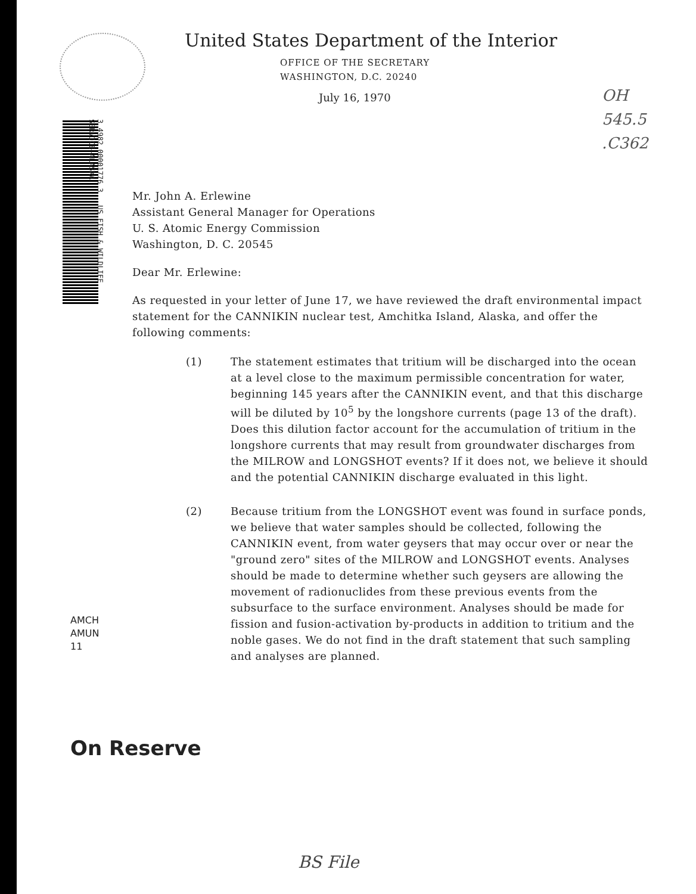United States Department of the Interior
OFFICE OF THE SECRETARY
WASHINGTON, D.C. 20240
July 16, 1970
OH
545.5
.C362
3 4982 00001776 3 US FISH & WILDLIFE SERVICE—ALASKA
Mr. John A. Erlewine
Assistant General Manager for Operations
U. S. Atomic Energy Commission
Washington, D. C. 20545
Dear Mr. Erlewine:
As requested in your letter of June 17, we have reviewed the draft environmental impact statement for the CANNIKIN nuclear test, Amchitka Island, Alaska, and offer the following comments:
(1) The statement estimates that tritium will be discharged into the ocean at a level close to the maximum permissible concentration for water, beginning 145 years after the CANNIKIN event, and that this discharge will be diluted by 10<sup>5</sup> by the longshore currents (page 13 of the draft). Does this dilution factor account for the accumulation of tritium in the longshore currents that may result from groundwater discharges from the MILROW and LONGSHOT events? If it does not, we believe it should and the potential CANNIKIN discharge evaluated in this light.
(2) Because tritium from the LONGSHOT event was found in surface ponds, we believe that water samples should be collected, following the CANNIKIN event, from water geysers that may occur over or near the "ground zero" sites of the MILROW and LONGSHOT events. Analyses should be made to determine whether such geysers are allowing the movement of radionuclides from these previous events from the subsurface to the surface environment. Analyses should be made for fission and fusion-activation by-products in addition to tritium and the noble gases. We do not find in the draft statement that such sampling and analyses are planned.
AMCH
AMUN
11
On Reserve
BS File